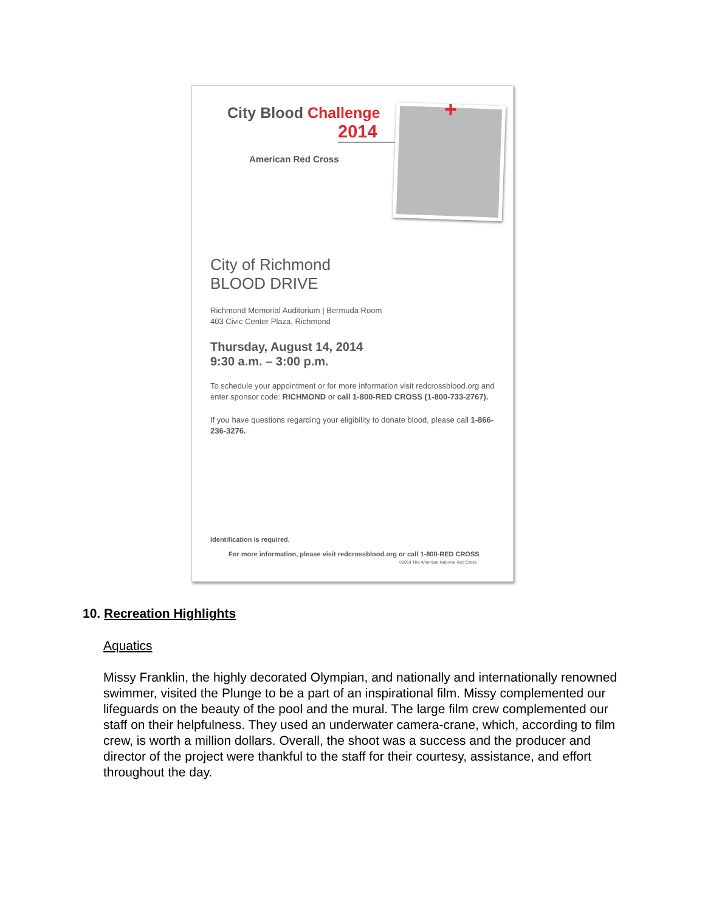+
City Blood Challenge
2014
American Red Cross
City of Richmond
BLOOD DRIVE
Richmond Memorial Auditorium | Bermuda Room
403 Civic Center Plaza, Richmond
Thursday, August 14, 2014
9:30 a.m. – 3:00 p.m.
To schedule your appointment or for more information visit redcrossblood.org and enter sponsor code: RICHMOND or call 1-800-RED CROSS (1-800-733-2767).
If you have questions regarding your eligibility to donate blood, please call 1-866-236-3276.
Identification is required.
For more information, please visit redcrossblood.org or call 1-800-RED CROSS
©2014 The American National Red Cross
10. Recreation Highlights
Aquatics
Missy Franklin, the highly decorated Olympian, and nationally and internationally renowned swimmer, visited the Plunge to be a part of an inspirational film. Missy complemented our lifeguards on the beauty of the pool and the mural. The large film crew complemented our staff on their helpfulness. They used an underwater camera-crane, which, according to film crew, is worth a million dollars. Overall, the shoot was a success and the producer and director of the project were thankful to the staff for their courtesy, assistance, and effort throughout the day.